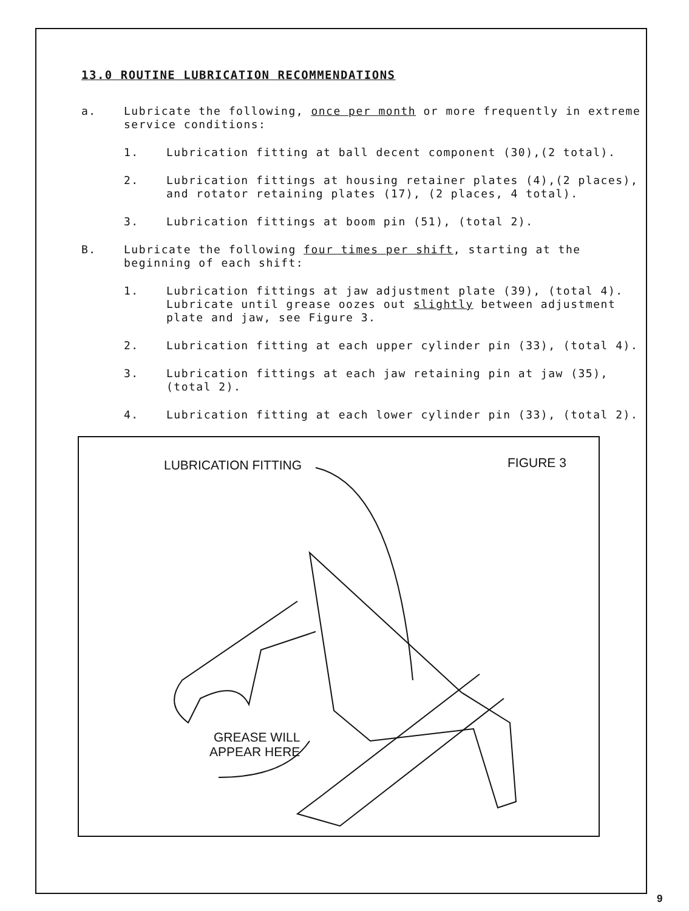13.0 ROUTINE LUBRICATION RECOMMENDATIONS
a. Lubricate the following, once per month or more frequently in extreme service conditions:
1. Lubrication fitting at ball decent component (30),(2 total).
2. Lubrication fittings at housing retainer plates (4),(2 places), and rotator retaining plates (17), (2 places, 4 total).
3. Lubrication fittings at boom pin (51), (total 2).
B. Lubricate the following four times per shift, starting at the beginning of each shift:
1. Lubrication fittings at jaw adjustment plate (39), (total 4). Lubricate until grease oozes out slightly between adjustment plate and jaw, see Figure 3.
2. Lubrication fitting at each upper cylinder pin (33), (total 4).
3. Lubrication fittings at each jaw retaining pin at jaw (35), (total 2).
4. Lubrication fitting at each lower cylinder pin (33), (total 2).
LUBRICATION FITTING FIGURE 3
GREASE WILL
APPEAR HERE
9